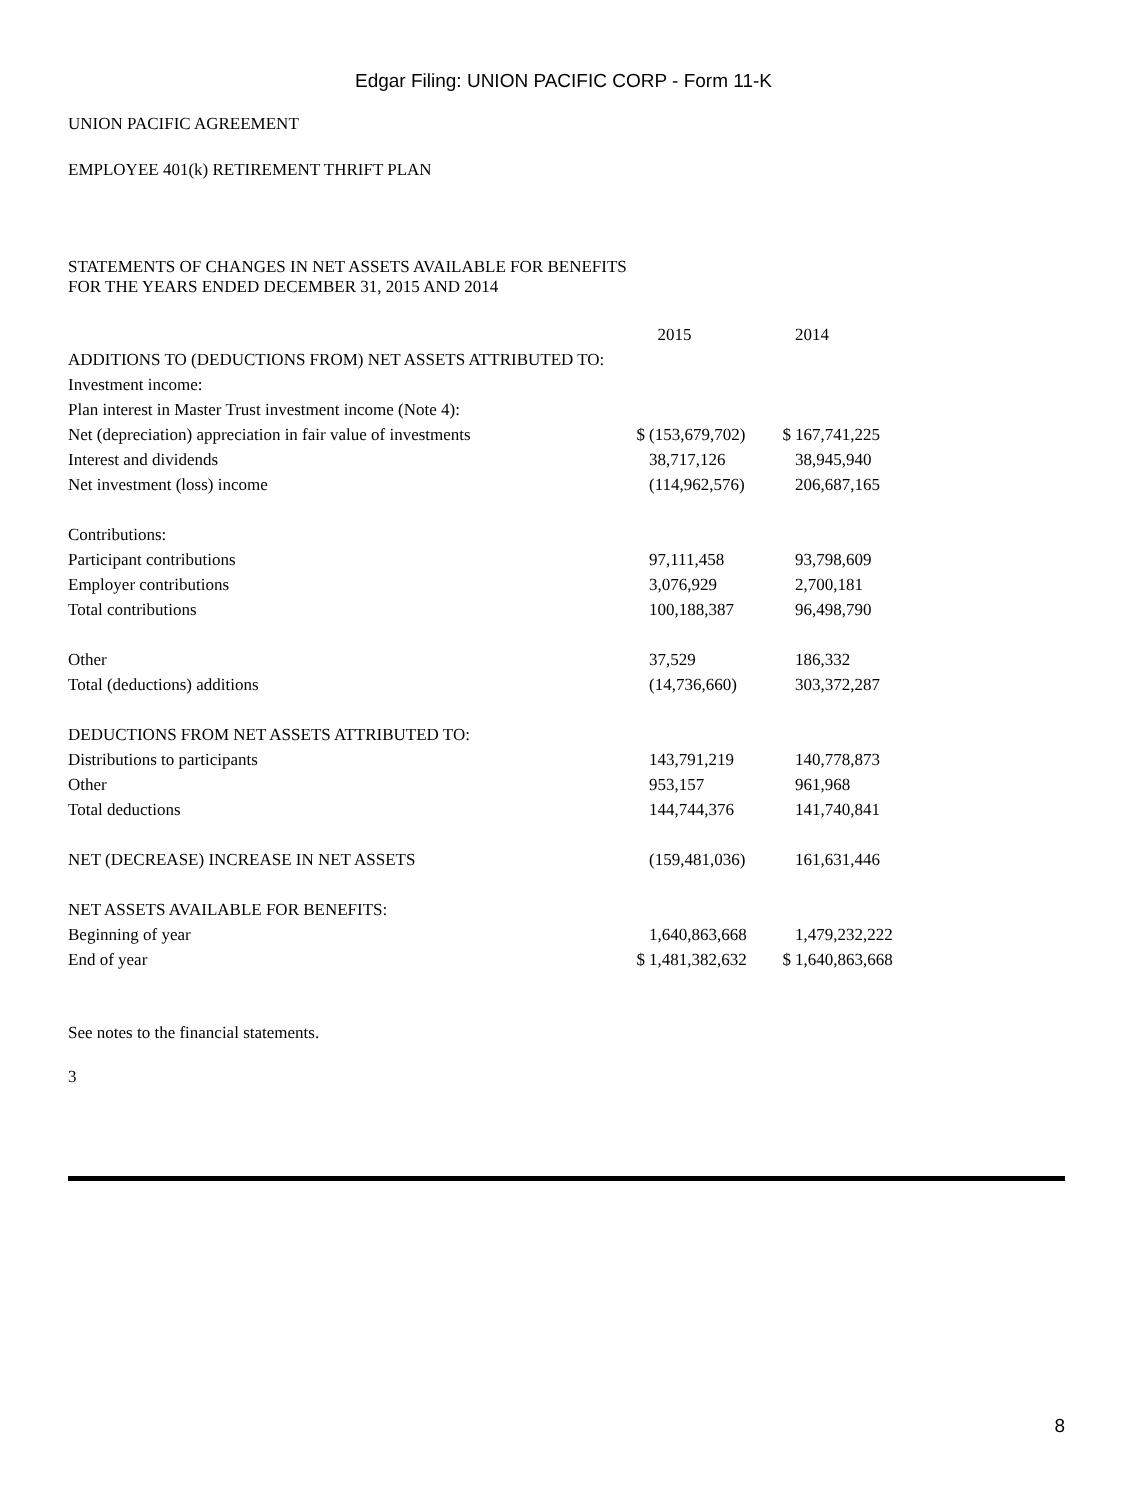Edgar Filing: UNION PACIFIC CORP - Form 11-K
UNION PACIFIC AGREEMENT
EMPLOYEE 401(k) RETIREMENT THRIFT PLAN
STATEMENTS OF CHANGES IN NET ASSETS AVAILABLE FOR BENEFITS
FOR THE YEARS ENDED DECEMBER 31, 2015 AND 2014
| | | 2015 | | 2014 |
| ADDITIONS TO (DEDUCTIONS FROM) NET ASSETS ATTRIBUTED TO: | | | | |
| Investment income: | | | | |
| Plan interest in Master Trust investment income (Note 4): | | | | |
| Net (depreciation) appreciation in fair value of investments | $ | (153,679,702) | $ | 167,741,225 |
| Interest and dividends | | 38,717,126 | | 38,945,940 |
| Net investment (loss) income | | (114,962,576) | | 206,687,165 |
| Contributions: | | | | |
| Participant contributions | | 97,111,458 | | 93,798,609 |
| Employer contributions | | 3,076,929 | | 2,700,181 |
| Total contributions | | 100,188,387 | | 96,498,790 |
| Other | | 37,529 | | 186,332 |
| Total (deductions) additions | | (14,736,660) | | 303,372,287 |
| DEDUCTIONS FROM NET ASSETS ATTRIBUTED TO: | | | | |
| Distributions to participants | | 143,791,219 | | 140,778,873 |
| Other | | 953,157 | | 961,968 |
| Total deductions | | 144,744,376 | | 141,740,841 |
| NET (DECREASE) INCREASE IN NET ASSETS | | (159,481,036) | | 161,631,446 |
| NET ASSETS AVAILABLE FOR BENEFITS: | | | | |
| Beginning of year | | 1,640,863,668 | | 1,479,232,222 |
| End of year | $ | 1,481,382,632 | $ | 1,640,863,668 |
See notes to the financial statements.
3
8